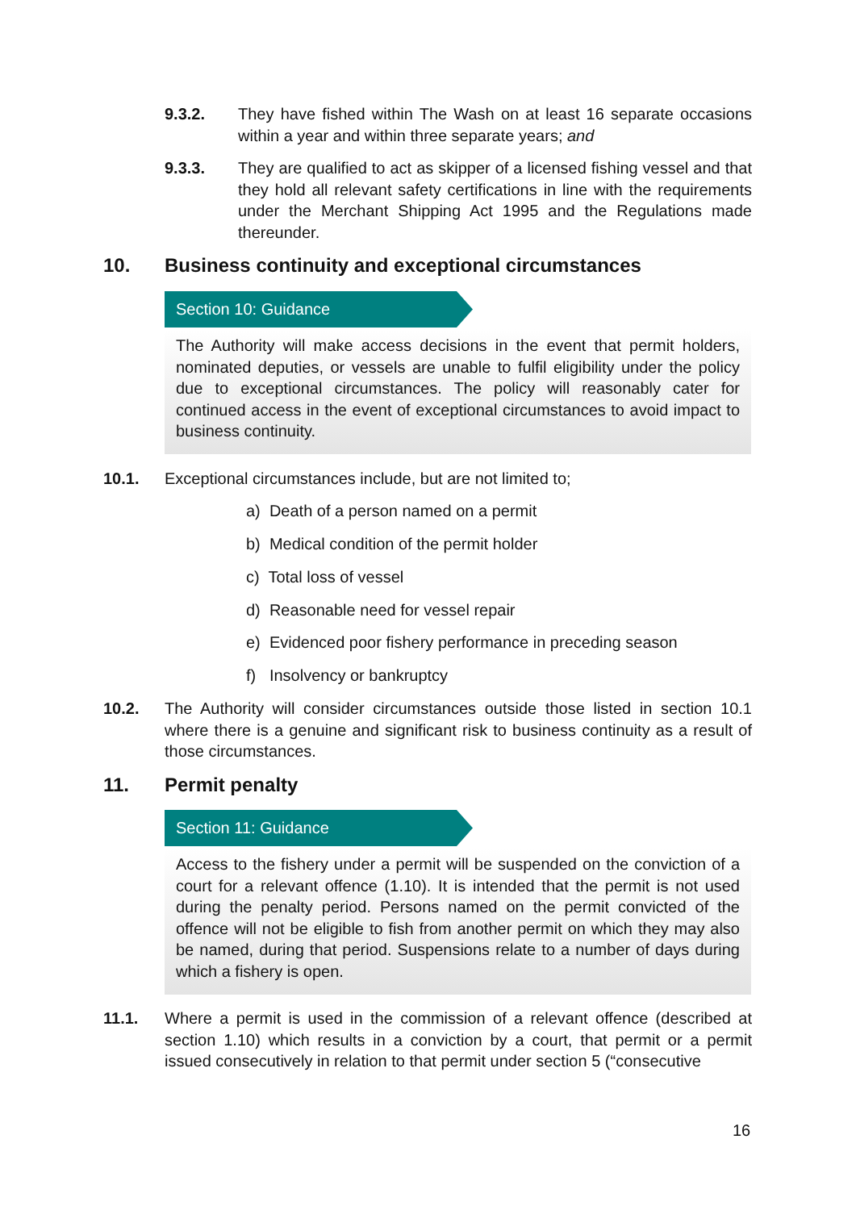9.3.2. They have fished within The Wash on at least 16 separate occasions within a year and within three separate years; and
9.3.3. They are qualified to act as skipper of a licensed fishing vessel and that they hold all relevant safety certifications in line with the requirements under the Merchant Shipping Act 1995 and the Regulations made thereunder.
10. Business continuity and exceptional circumstances
Section 10: Guidance
The Authority will make access decisions in the event that permit holders, nominated deputies, or vessels are unable to fulfil eligibility under the policy due to exceptional circumstances. The policy will reasonably cater for continued access in the event of exceptional circumstances to avoid impact to business continuity.
10.1. Exceptional circumstances include, but are not limited to;
a) Death of a person named on a permit
b) Medical condition of the permit holder
c) Total loss of vessel
d) Reasonable need for vessel repair
e) Evidenced poor fishery performance in preceding season
f) Insolvency or bankruptcy
10.2. The Authority will consider circumstances outside those listed in section 10.1 where there is a genuine and significant risk to business continuity as a result of those circumstances.
11. Permit penalty
Section 11: Guidance
Access to the fishery under a permit will be suspended on the conviction of a court for a relevant offence (1.10). It is intended that the permit is not used during the penalty period. Persons named on the permit convicted of the offence will not be eligible to fish from another permit on which they may also be named, during that period. Suspensions relate to a number of days during which a fishery is open.
11.1. Where a permit is used in the commission of a relevant offence (described at section 1.10) which results in a conviction by a court, that permit or a permit issued consecutively in relation to that permit under section 5 (“consecutive
16